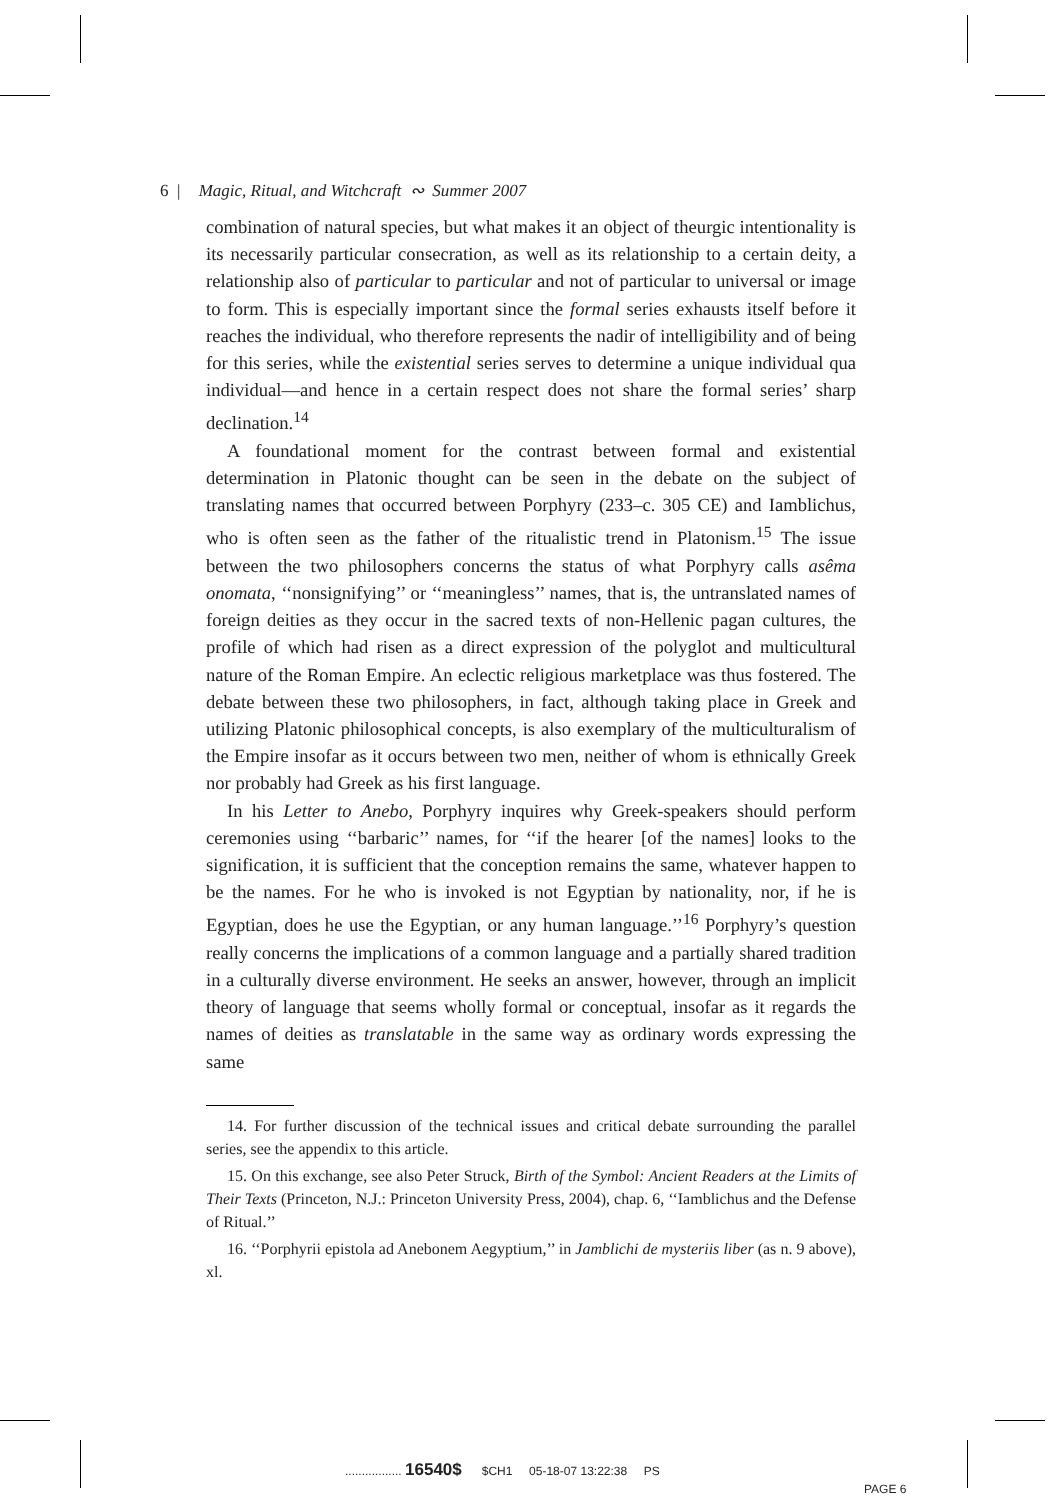6 | Magic, Ritual, and Witchcraft ∾ Summer 2007
combination of natural species, but what makes it an object of theurgic intentionality is its necessarily particular consecration, as well as its relationship to a certain deity, a relationship also of particular to particular and not of particular to universal or image to form. This is especially important since the formal series exhausts itself before it reaches the individual, who therefore represents the nadir of intelligibility and of being for this series, while the existential series serves to determine a unique individual qua individual—and hence in a certain respect does not share the formal series’ sharp declination.<sup>14</sup>
A foundational moment for the contrast between formal and existential determination in Platonic thought can be seen in the debate on the subject of translating names that occurred between Porphyry (233–c. 305 CE) and Iamblichus, who is often seen as the father of the ritualistic trend in Platonism.<sup>15</sup> The issue between the two philosophers concerns the status of what Porphyry calls asêma onomata, ‘‘nonsignifying’’ or ‘‘meaningless’’ names, that is, the untranslated names of foreign deities as they occur in the sacred texts of non-Hellenic pagan cultures, the profile of which had risen as a direct expression of the polyglot and multicultural nature of the Roman Empire. An eclectic religious marketplace was thus fostered. The debate between these two philosophers, in fact, although taking place in Greek and utilizing Platonic philosophical concepts, is also exemplary of the multiculturalism of the Empire insofar as it occurs between two men, neither of whom is ethnically Greek nor probably had Greek as his first language.
In his Letter to Anebo, Porphyry inquires why Greek-speakers should perform ceremonies using ‘‘barbaric’’ names, for ‘‘if the hearer [of the names] looks to the signification, it is sufficient that the conception remains the same, whatever happen to be the names. For he who is invoked is not Egyptian by nationality, nor, if he is Egyptian, does he use the Egyptian, or any human language.’’<sup>16</sup> Porphyry’s question really concerns the implications of a common language and a partially shared tradition in a culturally diverse environment. He seeks an answer, however, through an implicit theory of language that seems wholly formal or conceptual, insofar as it regards the names of deities as translatable in the same way as ordinary words expressing the same
14. For further discussion of the technical issues and critical debate surrounding the parallel series, see the appendix to this article.
15. On this exchange, see also Peter Struck, Birth of the Symbol: Ancient Readers at the Limits of Their Texts (Princeton, N.J.: Princeton University Press, 2004), chap. 6, ‘‘Iamblichus and the Defense of Ritual.’’
16. ‘‘Porphyrii epistola ad Anebonem Aegyptium,’’ in Jamblichi de mysteriis liber (as n. 9 above), xl.
................. 16540$ $CH1 05-18-07 13:22:38 PS
PAGE 6